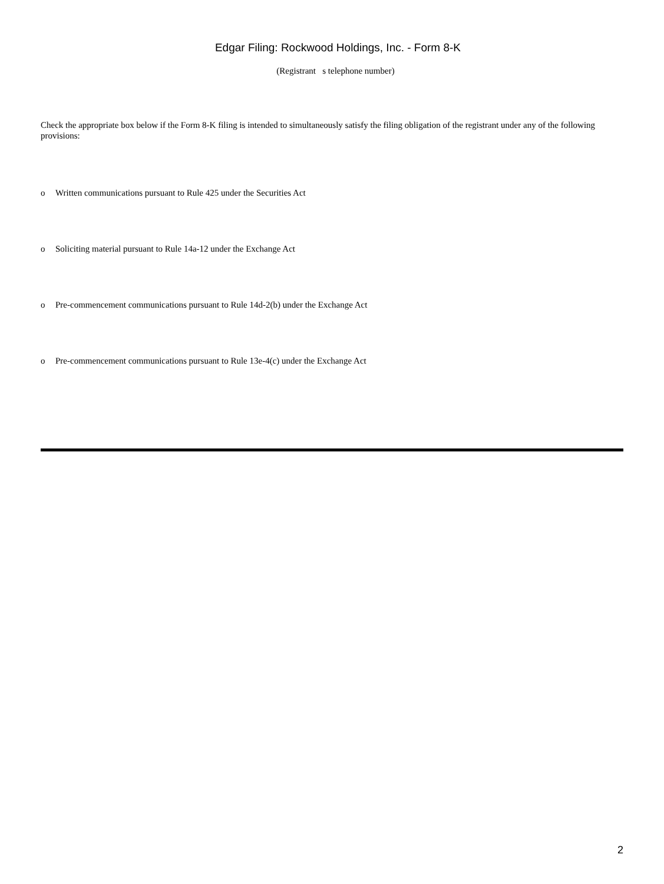Edgar Filing: Rockwood Holdings, Inc. - Form 8-K
(Registrant s telephone number)
Check the appropriate box below if the Form 8-K filing is intended to simultaneously satisfy the filing obligation of the registrant under any of the following provisions:
o Written communications pursuant to Rule 425 under the Securities Act
o Soliciting material pursuant to Rule 14a-12 under the Exchange Act
o Pre-commencement communications pursuant to Rule 14d-2(b) under the Exchange Act
o Pre-commencement communications pursuant to Rule 13e-4(c) under the Exchange Act
2